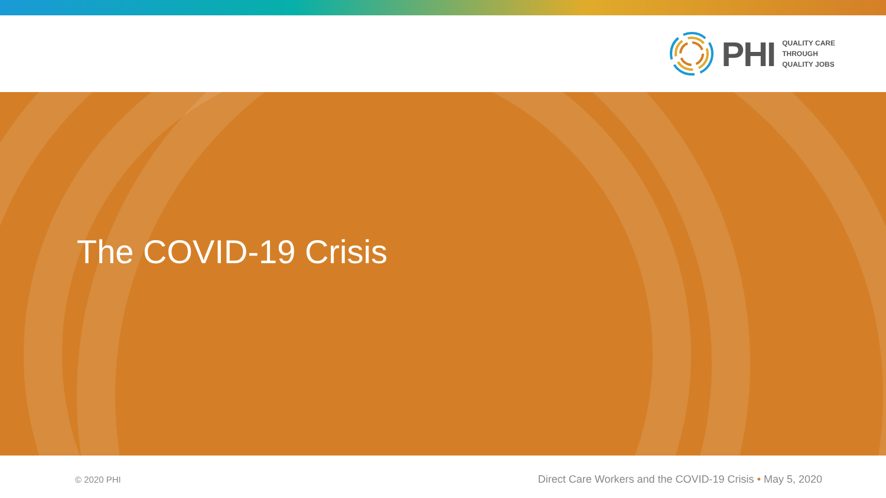PHI
QUALITY CARE
THROUGH
QUALITY JOBS
The COVID-19 Crisis
© 2020 PHI Direct Care Workers and the COVID-19 Crisis • May 5, 2020